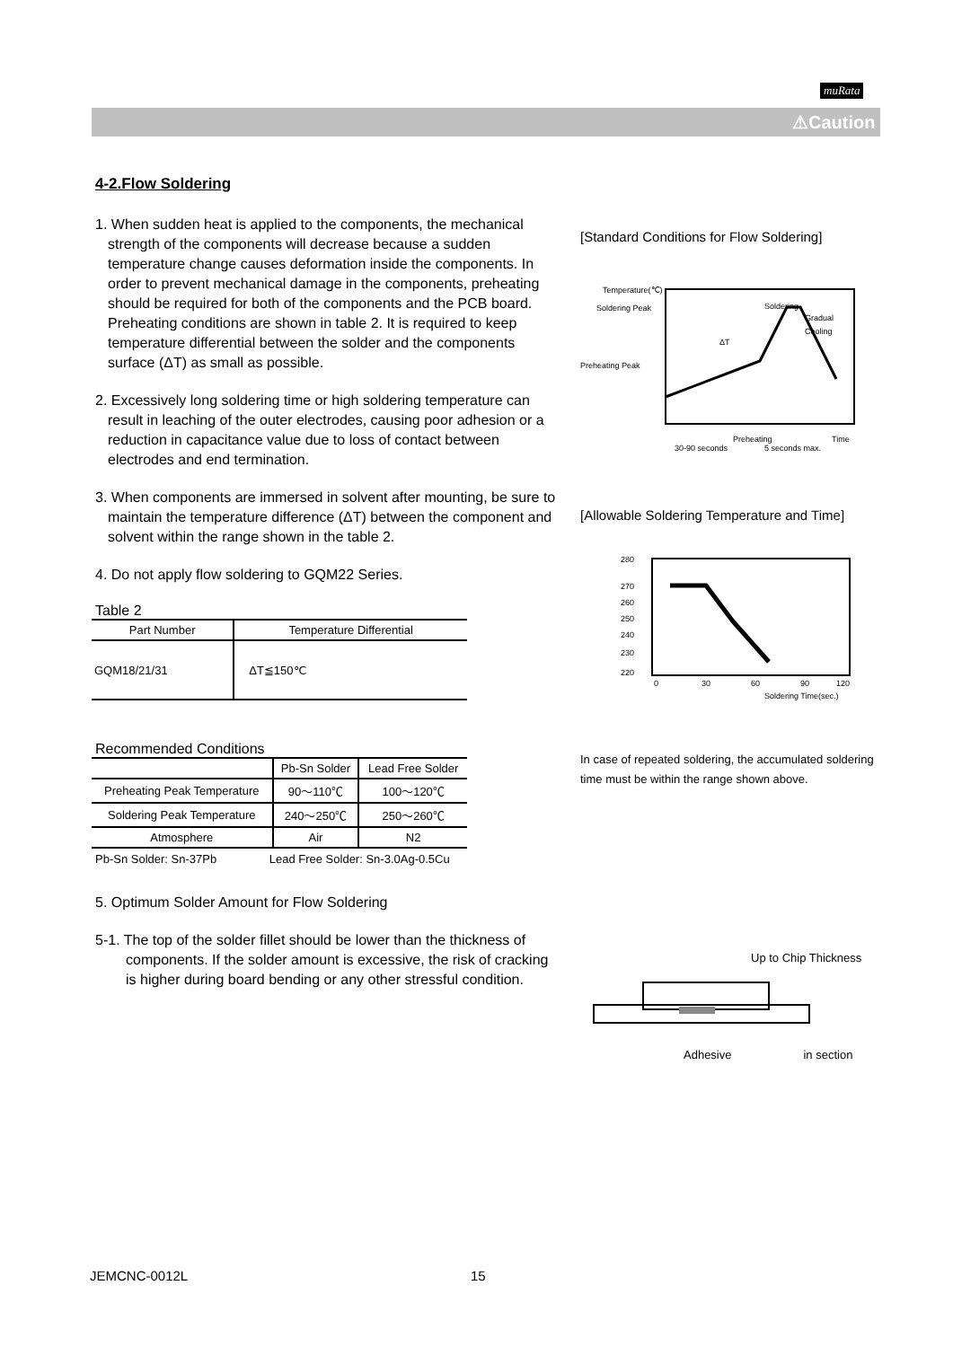muRata
⚠Caution
4-2.Flow Soldering
1. When sudden heat is applied to the components, the mechanical strength of the components will decrease because a sudden temperature change causes deformation inside the components. In order to prevent mechanical damage in the components, preheating should be required for both of the components and the PCB board. Preheating conditions are shown in table 2. It is required to keep temperature differential between the solder and the components surface (ΔT) as small as possible.
2. Excessively long soldering time or high soldering temperature can result in leaching of the outer electrodes, causing poor adhesion or a reduction in capacitance value due to loss of contact between electrodes and end termination.
3. When components are immersed in solvent after mounting, be sure to maintain the temperature difference (ΔT) between the component and solvent within the range shown in the table 2.
4. Do not apply flow soldering to GQM22 Series.
Table 2
| Part Number | Temperature Differential |
| --- | --- |
| GQM18/21/31 | ΔT≦150℃ |
Recommended Conditions
| | Pb-Sn Solder | Lead Free Solder |
| --- | --- | --- |
| Preheating Peak Temperature | 90～110℃ | 100～120℃ |
| Soldering Peak Temperature | 240～250℃ | 250～260℃ |
| Atmosphere | Air | N2 |
Pb-Sn Solder: Sn-37Pb Lead Free Solder: Sn-3.0Ag-0.5Cu
5. Optimum Solder Amount for Flow Soldering
5-1. The top of the solder fillet should be lower than the thickness of components. If the solder amount is excessive, the risk of cracking is higher during board bending or any other stressful condition.
[Standard Conditions for Flow Soldering]
Temperature(℃)
Soldering Peak
Preheating Peak
Soldering
Gradual
Cooling
ΔT
Preheating
Time
30-90 seconds
5 seconds max.
[Allowable Soldering Temperature and Time]
280
270
260
250
240
230
220
0
30
60
90
120
Soldering Time(sec.)
In case of repeated soldering, the accumulated soldering time must be within the range shown above.
Up to Chip Thickness
Adhesive in section
JEMCNC-0012L 15